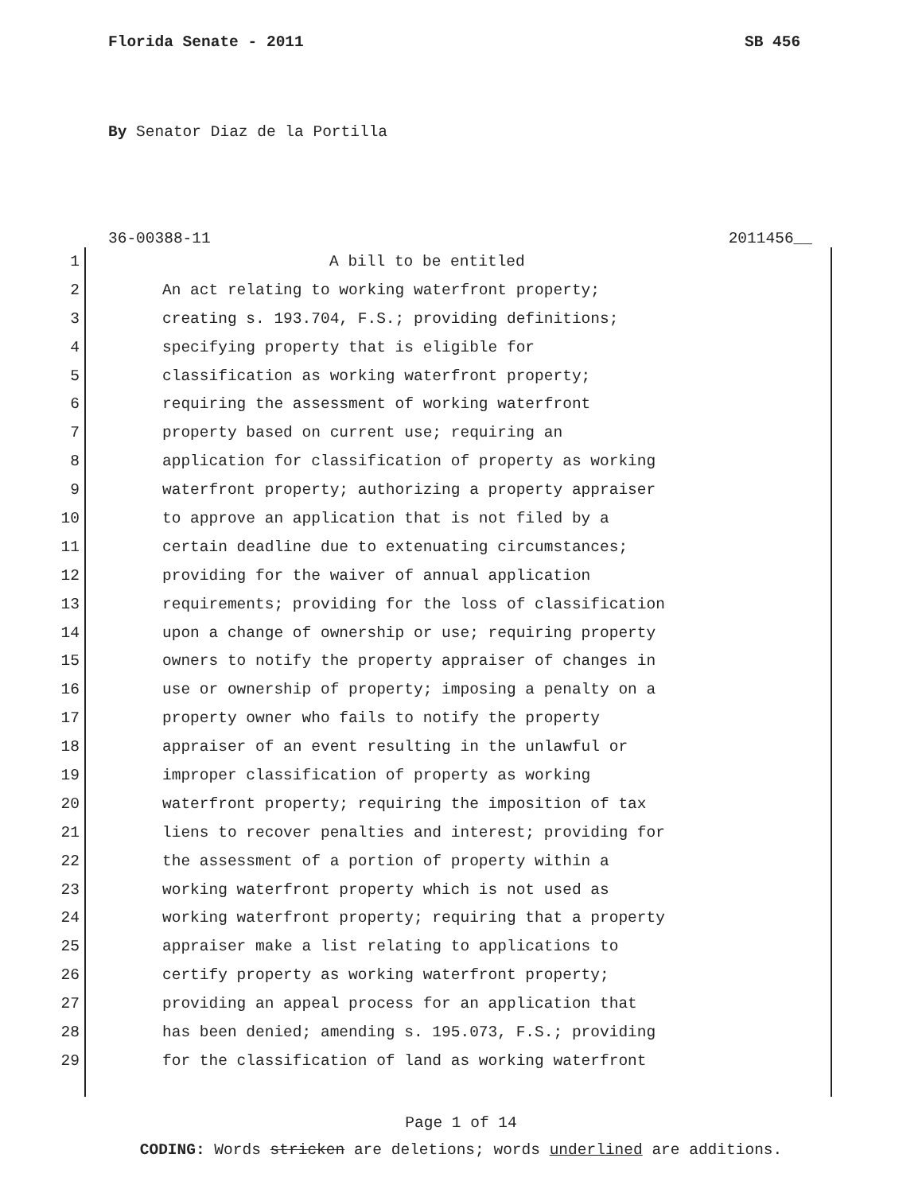Florida Senate - 2011 SB 456
By Senator Diaz de la Portilla
36-00388-11 2011456__
1 A bill to be entitled
2 An act relating to working waterfront property;
3 creating s. 193.704, F.S.; providing definitions;
4 specifying property that is eligible for
5 classification as working waterfront property;
6 requiring the assessment of working waterfront
7 property based on current use; requiring an
8 application for classification of property as working
9 waterfront property; authorizing a property appraiser
10 to approve an application that is not filed by a
11 certain deadline due to extenuating circumstances;
12 providing for the waiver of annual application
13 requirements; providing for the loss of classification
14 upon a change of ownership or use; requiring property
15 owners to notify the property appraiser of changes in
16 use or ownership of property; imposing a penalty on a
17 property owner who fails to notify the property
18 appraiser of an event resulting in the unlawful or
19 improper classification of property as working
20 waterfront property; requiring the imposition of tax
21 liens to recover penalties and interest; providing for
22 the assessment of a portion of property within a
23 working waterfront property which is not used as
24 working waterfront property; requiring that a property
25 appraiser make a list relating to applications to
26 certify property as working waterfront property;
27 providing an appeal process for an application that
28 has been denied; amending s. 195.073, F.S.; providing
29 for the classification of land as working waterfront
Page 1 of 14
CODING: Words stricken are deletions; words underlined are additions.